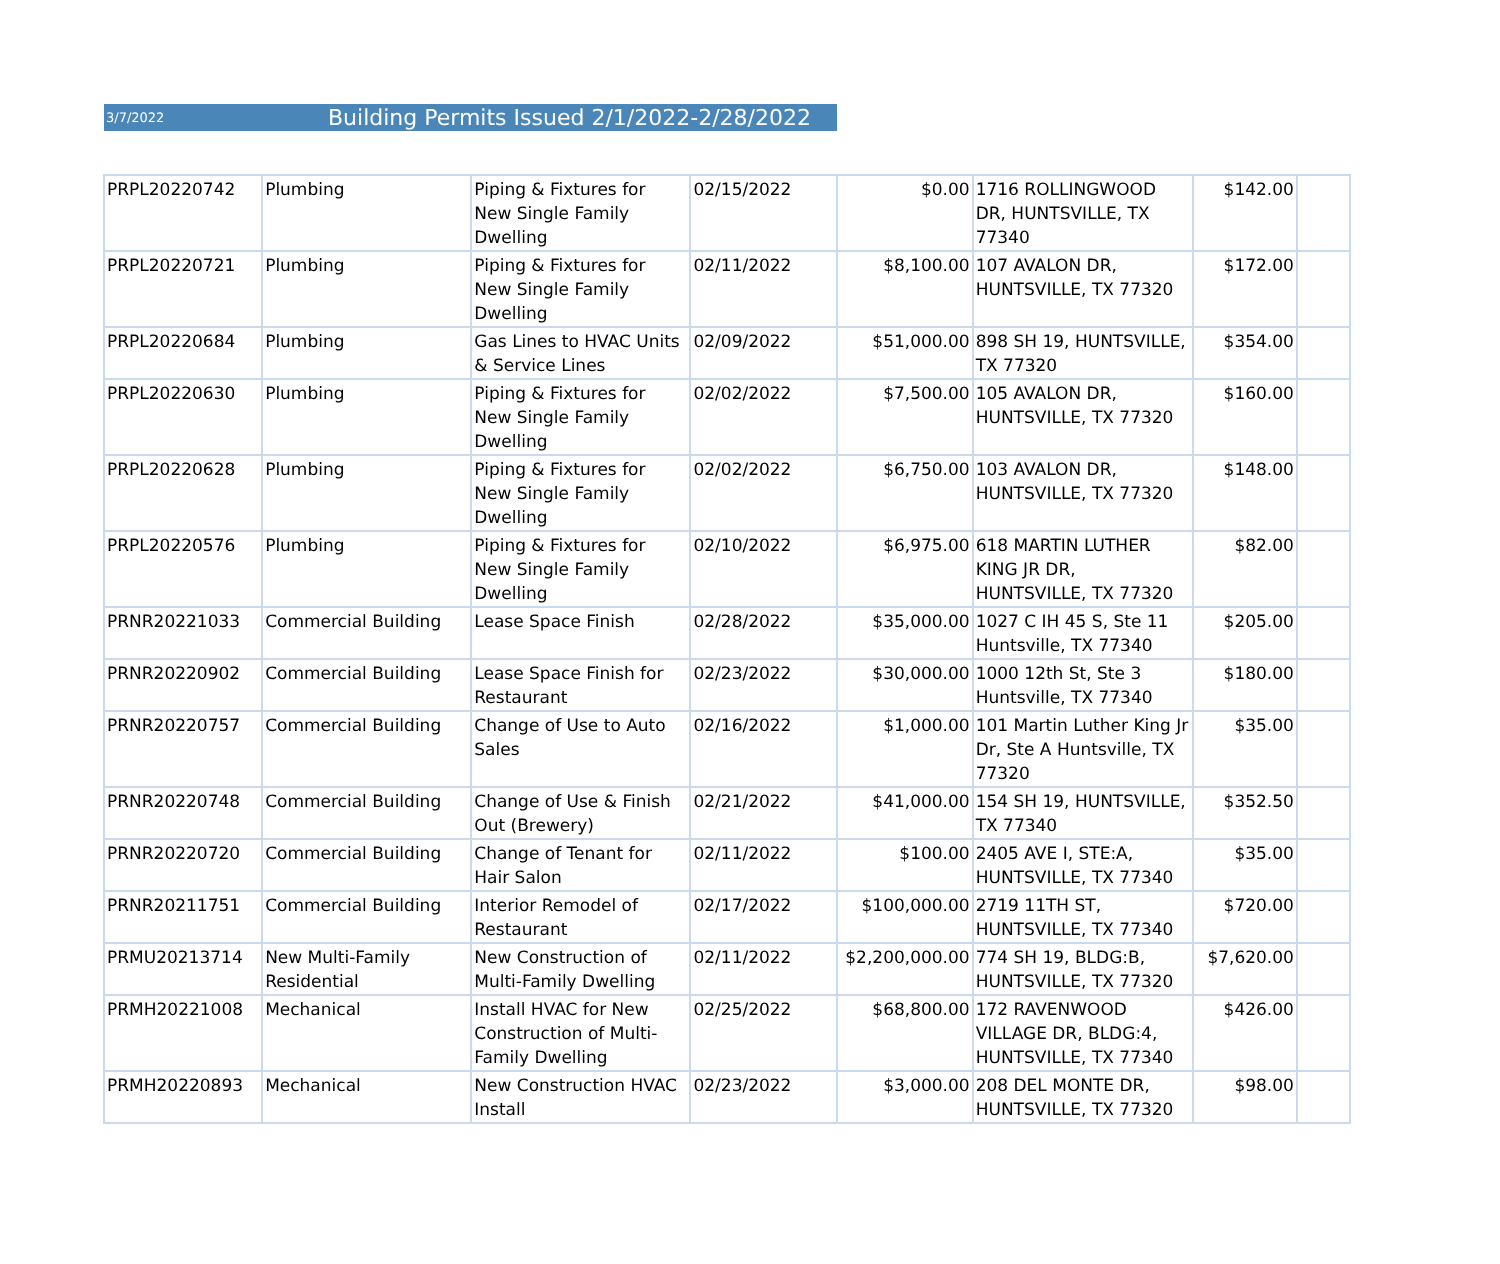3/7/2022 Building Permits Issued 2/1/2022-2/28/2022
| PRPL20220742 | Plumbing | Piping & Fixtures for New Single Family Dwelling | 02/15/2022 | $0.00 | 1716 ROLLINGWOOD DR, HUNTSVILLE, TX 77340 | $142.00 | |
| PRPL20220721 | Plumbing | Piping & Fixtures for New Single Family Dwelling | 02/11/2022 | $8,100.00 | 107 AVALON DR, HUNTSVILLE, TX 77320 | $172.00 | |
| PRPL20220684 | Plumbing | Gas Lines to HVAC Units & Service Lines | 02/09/2022 | $51,000.00 | 898 SH 19, HUNTSVILLE, TX 77320 | $354.00 | |
| PRPL20220630 | Plumbing | Piping & Fixtures for New Single Family Dwelling | 02/02/2022 | $7,500.00 | 105 AVALON DR, HUNTSVILLE, TX 77320 | $160.00 | |
| PRPL20220628 | Plumbing | Piping & Fixtures for New Single Family Dwelling | 02/02/2022 | $6,750.00 | 103 AVALON DR, HUNTSVILLE, TX 77320 | $148.00 | |
| PRPL20220576 | Plumbing | Piping & Fixtures for New Single Family Dwelling | 02/10/2022 | $6,975.00 | 618 MARTIN LUTHER KING JR DR, HUNTSVILLE, TX 77320 | $82.00 | |
| PRNR20221033 | Commercial Building | Lease Space Finish | 02/28/2022 | $35,000.00 | 1027 C IH 45 S, Ste 11 Huntsville, TX 77340 | $205.00 | |
| PRNR20220902 | Commercial Building | Lease Space Finish for Restaurant | 02/23/2022 | $30,000.00 | 1000 12th St, Ste 3 Huntsville, TX 77340 | $180.00 | |
| PRNR20220757 | Commercial Building | Change of Use to Auto Sales | 02/16/2022 | $1,000.00 | 101 Martin Luther King Jr Dr, Ste A Huntsville, TX 77320 | $35.00 | |
| PRNR20220748 | Commercial Building | Change of Use & Finish Out (Brewery) | 02/21/2022 | $41,000.00 | 154 SH 19, HUNTSVILLE, TX 77340 | $352.50 | |
| PRNR20220720 | Commercial Building | Change of Tenant for Hair Salon | 02/11/2022 | $100.00 | 2405 AVE I, STE:A, HUNTSVILLE, TX 77340 | $35.00 | |
| PRNR20211751 | Commercial Building | Interior Remodel of Restaurant | 02/17/2022 | $100,000.00 | 2719 11TH ST, HUNTSVILLE, TX 77340 | $720.00 | |
| PRMU20213714 | New Multi-Family Residential | New Construction of Multi-Family Dwelling | 02/11/2022 | $2,200,000.00 | 774 SH 19, BLDG:B, HUNTSVILLE, TX 77320 | $7,620.00 | |
| PRMH20221008 | Mechanical | Install HVAC for New Construction of Multi-Family Dwelling | 02/25/2022 | $68,800.00 | 172 RAVENWOOD VILLAGE DR, BLDG:4, HUNTSVILLE, TX 77340 | $426.00 | |
| PRMH20220893 | Mechanical | New Construction HVAC Install | 02/23/2022 | $3,000.00 | 208 DEL MONTE DR, HUNTSVILLE, TX 77320 | $98.00 | |